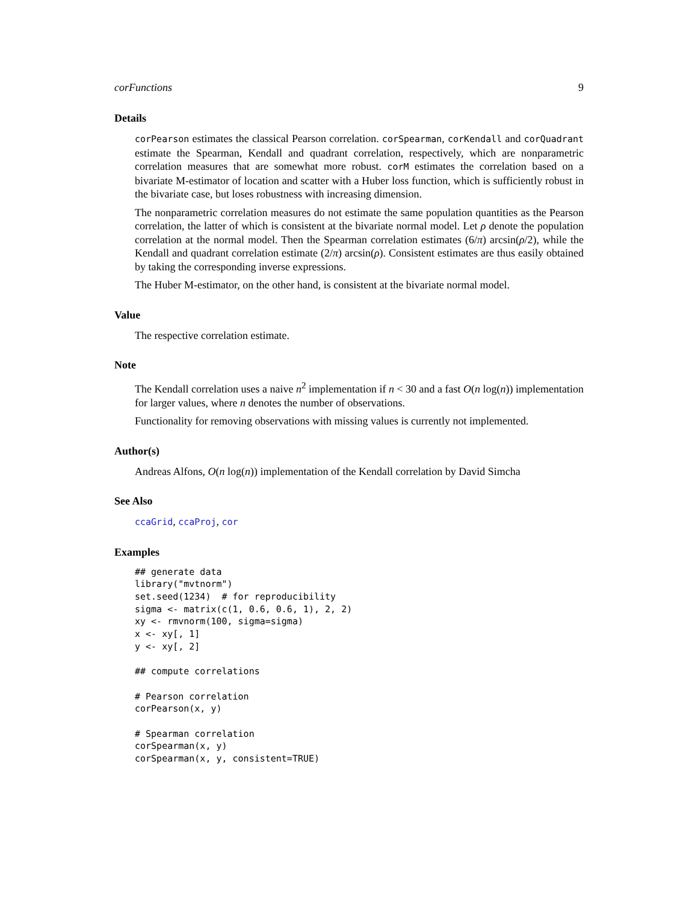corFunctions 9
Details
corPearson estimates the classical Pearson correlation. corSpearman, corKendall and corQuadrant estimate the Spearman, Kendall and quadrant correlation, respectively, which are nonparametric correlation measures that are somewhat more robust. corM estimates the correlation based on a bivariate M-estimator of location and scatter with a Huber loss function, which is sufficiently robust in the bivariate case, but loses robustness with increasing dimension.
The nonparametric correlation measures do not estimate the same population quantities as the Pearson correlation, the latter of which is consistent at the bivariate normal model. Let ρ denote the population correlation at the normal model. Then the Spearman correlation estimates (6/π) arcsin(ρ/2), while the Kendall and quadrant correlation estimate (2/π) arcsin(ρ). Consistent estimates are thus easily obtained by taking the corresponding inverse expressions.
The Huber M-estimator, on the other hand, is consistent at the bivariate normal model.
Value
The respective correlation estimate.
Note
The Kendall correlation uses a naive n<sup>2</sup> implementation if n < 30 and a fast O(n log(n)) implementation for larger values, where n denotes the number of observations.
Functionality for removing observations with missing values is currently not implemented.
Author(s)
Andreas Alfons, O(n log(n)) implementation of the Kendall correlation by David Simcha
See Also
ccaGrid, ccaProj, cor
Examples
## generate data
library("mvtnorm")
set.seed(1234)  # for reproducibility
sigma <- matrix(c(1, 0.6, 0.6, 1), 2, 2)
xy <- rmvnorm(100, sigma=sigma)
x <- xy[, 1]
y <- xy[, 2]

## compute correlations

# Pearson correlation
corPearson(x, y)

# Spearman correlation
corSpearman(x, y)
corSpearman(x, y, consistent=TRUE)